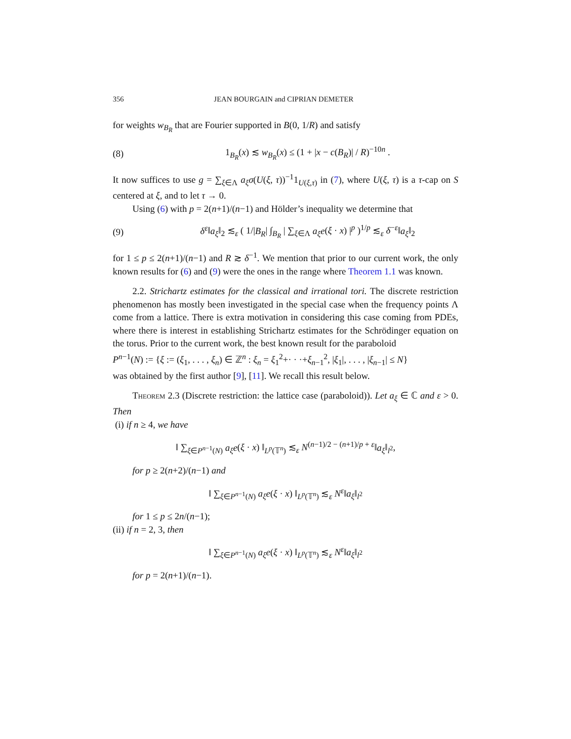356 JEAN BOURGAIN and CIPRIAN DEMETER
for weights w<sub>B<sub>R</sub></sub> that are Fourier supported in B(0, 1/R) and satisfy
(8) 1<sub>B<sub>R</sub></sub>(x) ≲ w<sub>B<sub>R</sub></sub>(x) ≤ (1 + |x − c(B<sub>R</sub>)| / R)<sup>−10n</sup> .
It now suffices to use g = ∑<sub>ξ∈Λ</sub> a<sub>ξ</sub>σ(U(ξ, τ))<sup>−1</sup>1<sub>U(ξ,τ)</sub> in (7), where U(ξ, τ) is a τ-cap on S centered at ξ, and to let τ → 0.
Using (6) with p = 2(n+1)/(n−1) and Hölder’s inequality we determine that
(9) δ<sup>ε</sup>‖a<sub>ξ</sub>‖<sub>2</sub> ≲<sub>ε</sub> ( 1/|B<sub>R</sub>| ∫<sub>B<sub>R</sub></sub> | ∑<sub>ξ∈Λ</sub> a<sub>ξ</sub>e(ξ · x) |<sup>p</sup> )<sup>1/p</sup> ≲<sub>ε</sub> δ<sup>−ε</sup>‖a<sub>ξ</sub>‖<sub>2</sub>
for 1 ≤ p ≤ 2(n+1)/(n−1) and R ≳ δ<sup>−1</sup>. We mention that prior to our current work, the only known results for (6) and (9) were the ones in the range where Theorem 1.1 was known.
2.2. Strichartz estimates for the classical and irrational tori. The discrete restriction phenomenon has mostly been investigated in the special case when the frequency points Λ come from a lattice. There is extra motivation in considering this case coming from PDEs, where there is interest in establishing Strichartz estimates for the Schrödinger equation on the torus. Prior to the current work, the best known result for the paraboloid
P<sup>n−1</sup>(N) := {ξ := (ξ<sub>1</sub>, . . . , ξ<sub>n</sub>) ∈ ℤ<sup>n</sup> : ξ<sub>n</sub> = ξ<sub>1</sub><sup>2</sup>+· · ·+ξ<sub>n−1</sub><sup>2</sup>, |ξ<sub>1</sub>|, . . . , |ξ<sub>n−1</sub>| ≤ N}
was obtained by the first author [9], [11]. We recall this result below.
Theorem 2.3 (Discrete restriction: the lattice case (paraboloid)). Let a<sub>ξ</sub> ∈ ℂ and ε > 0. Then
(i) if n ≥ 4, we have
‖ ∑<sub>ξ∈P<sup>n−1</sup>(N)</sub> a<sub>ξ</sub>e(ξ · x) ‖<sub>L<sup>p</sup>(𝕋<sup>n</sup>)</sub> ≲<sub>ε</sub> N<sup>(n−1)/2 − (n+1)/p + ε</sup>‖a<sub>ξ</sub>‖<sub>l<sup>2</sup></sub>,
for p ≥ 2(n+2)/(n−1) and
‖ ∑<sub>ξ∈P<sup>n−1</sup>(N)</sub> a<sub>ξ</sub>e(ξ · x) ‖<sub>L<sup>p</sup>(𝕋<sup>n</sup>)</sub> ≲<sub>ε</sub> N<sup>ε</sup>‖a<sub>ξ</sub>‖<sub>l<sup>2</sup></sub>
for 1 ≤ p ≤ 2n/(n−1);
(ii) if n = 2, 3, then
‖ ∑<sub>ξ∈P<sup>n−1</sup>(N)</sub> a<sub>ξ</sub>e(ξ · x) ‖<sub>L<sup>p</sup>(𝕋<sup>n</sup>)</sub> ≲<sub>ε</sub> N<sup>ε</sup>‖a<sub>ξ</sub>‖<sub>l<sup>2</sup></sub>
for p = 2(n+1)/(n−1).